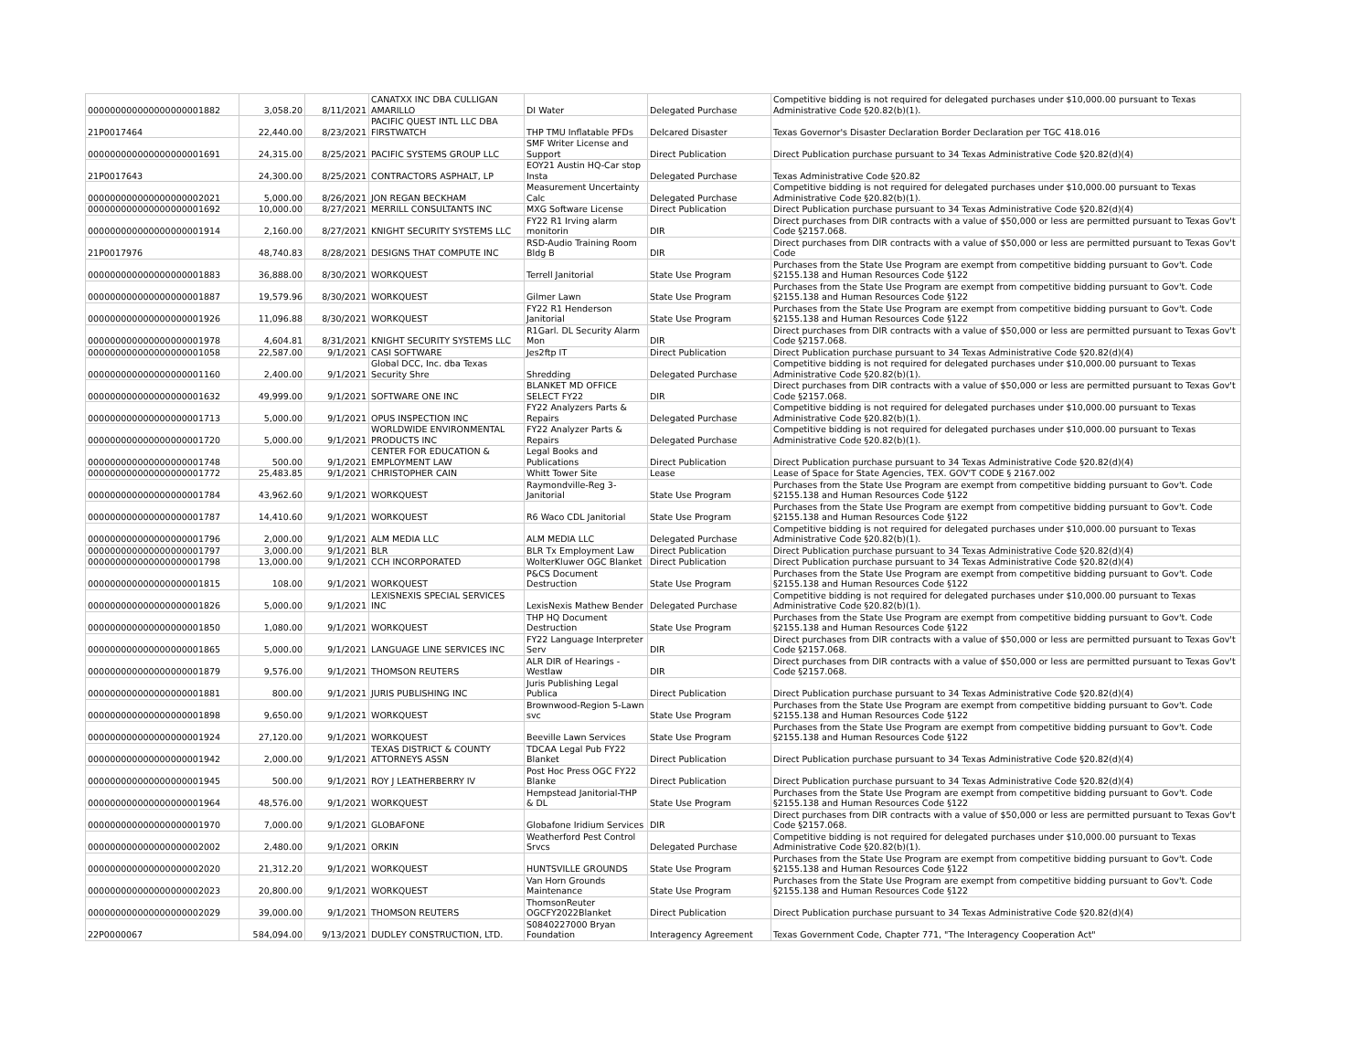| 000000000000000000001882 | 3,058.20 | 8/11/2021 | CANATXX INC DBA CULLIGAN AMARILLO | DI Water | Delegated Purchase | Competitive bidding is not required for delegated purchases under $10,000.00 pursuant to Texas Administrative Code §20.82(b)(1). |
| 21P0017464 | 22,440.00 | 8/23/2021 | PACIFIC QUEST INTL LLC DBA FIRSTWATCH | THP TMU Inflatable PFDs | Delcared Disaster | Texas Governor's Disaster Declaration Border Declaration per TGC 418.016 |
| 000000000000000000001691 | 24,315.00 | 8/25/2021 | PACIFIC SYSTEMS GROUP LLC | SMF Writer License and Support | Direct Publication | Direct Publication purchase pursuant to 34 Texas Administrative Code §20.82(d)(4) |
| 21P0017643 | 24,300.00 | 8/25/2021 | CONTRACTORS ASPHALT, LP | EOY21 Austin HQ-Car stop Insta | Delegated Purchase | Texas Administrative Code §20.82 |
| 000000000000000000002021 | 5,000.00 | 8/26/2021 | JON REGAN BECKHAM | Measurement Uncertainty Calc | Delegated Purchase | Competitive bidding is not required for delegated purchases under $10,000.00 pursuant to Texas Administrative Code §20.82(b)(1). |
| 000000000000000000001692 | 10,000.00 | 8/27/2021 | MERRILL CONSULTANTS INC | MXG Software License | Direct Publication | Direct Publication purchase pursuant to 34 Texas Administrative Code §20.82(d)(4) |
| 000000000000000000001914 | 2,160.00 | 8/27/2021 | KNIGHT SECURITY SYSTEMS LLC | FY22 R1 Irving alarm monitorin | DIR | Direct purchases from DIR contracts with a value of $50,000 or less are permitted pursuant to Texas Gov't Code §2157.068. |
| 21P0017976 | 48,740.83 | 8/28/2021 | DESIGNS THAT COMPUTE INC | RSD-Audio Training Room Bldg B | DIR | Direct purchases from DIR contracts with a value of $50,000 or less are permitted pursuant to Texas Gov't Code |
| 000000000000000000001883 | 36,888.00 | 8/30/2021 | WORKQUEST | Terrell Janitorial | State Use Program | Purchases from the State Use Program are exempt from competitive bidding pursuant to Gov't. Code §2155.138 and Human Resources Code §122 |
| 000000000000000000001887 | 19,579.96 | 8/30/2021 | WORKQUEST | Gilmer Lawn | State Use Program | Purchases from the State Use Program are exempt from competitive bidding pursuant to Gov't. Code §2155.138 and Human Resources Code §122 |
| 000000000000000000001926 | 11,096.88 | 8/30/2021 | WORKQUEST | FY22 R1 Henderson Janitorial | State Use Program | Purchases from the State Use Program are exempt from competitive bidding pursuant to Gov't. Code §2155.138 and Human Resources Code §122 |
| 000000000000000000001978 | 4,604.81 | 8/31/2021 | KNIGHT SECURITY SYSTEMS LLC | R1Garl. DL Security Alarm Mon | DIR | Direct purchases from DIR contracts with a value of $50,000 or less are permitted pursuant to Texas Gov't Code §2157.068. |
| 000000000000000000001058 | 22,587.00 | 9/1/2021 | CASI SOFTWARE | Jes2ftp IT | Direct Publication | Direct Publication purchase pursuant to 34 Texas Administrative Code §20.82(d)(4) |
| 000000000000000000001160 | 2,400.00 | 9/1/2021 | Global DCC, Inc. dba Texas Security Shre | Shredding | Delegated Purchase | Competitive bidding is not required for delegated purchases under $10,000.00 pursuant to Texas Administrative Code §20.82(b)(1). |
| 000000000000000000001632 | 49,999.00 | 9/1/2021 | SOFTWARE ONE INC | BLANKET MD OFFICE SELECT FY22 | DIR | Direct purchases from DIR contracts with a value of $50,000 or less are permitted pursuant to Texas Gov't Code §2157.068. |
| 000000000000000000001713 | 5,000.00 | 9/1/2021 | OPUS INSPECTION INC | FY22 Analyzers Parts & Repairs | Delegated Purchase | Competitive bidding is not required for delegated purchases under $10,000.00 pursuant to Texas Administrative Code §20.82(b)(1). |
| 000000000000000000001720 | 5,000.00 | 9/1/2021 | WORLDWIDE ENVIRONMENTAL PRODUCTS INC | FY22 Analyzer Parts & Repairs | Delegated Purchase | Competitive bidding is not required for delegated purchases under $10,000.00 pursuant to Texas Administrative Code §20.82(b)(1). |
| 000000000000000000001748 | 500.00 | 9/1/2021 | CENTER FOR EDUCATION & EMPLOYMENT LAW | Legal Books and Publications | Direct Publication | Direct Publication purchase pursuant to 34 Texas Administrative Code §20.82(d)(4) |
| 000000000000000000001772 | 25,483.85 | 9/1/2021 | CHRISTOPHER CAIN | Whitt Tower Site | Lease | Lease of Space for State Agencies, TEX. GOV'T CODE § 2167.002 |
| 000000000000000000001784 | 43,962.60 | 9/1/2021 | WORKQUEST | Raymondville-Reg 3-Janitorial | State Use Program | Purchases from the State Use Program are exempt from competitive bidding pursuant to Gov't. Code §2155.138 and Human Resources Code §122 |
| 000000000000000000001787 | 14,410.60 | 9/1/2021 | WORKQUEST | R6 Waco CDL Janitorial | State Use Program | Purchases from the State Use Program are exempt from competitive bidding pursuant to Gov't. Code §2155.138 and Human Resources Code §122 |
| 000000000000000000001796 | 2,000.00 | 9/1/2021 | ALM MEDIA LLC | ALM MEDIA LLC | Delegated Purchase | Competitive bidding is not required for delegated purchases under $10,000.00 pursuant to Texas Administrative Code §20.82(b)(1). |
| 000000000000000000001797 | 3,000.00 | 9/1/2021 | BLR | BLR Tx Employment Law | Direct Publication | Direct Publication purchase pursuant to 34 Texas Administrative Code §20.82(d)(4) |
| 000000000000000000001798 | 13,000.00 | 9/1/2021 | CCH INCORPORATED | WolterKluwer OGC Blanket | Direct Publication | Direct Publication purchase pursuant to 34 Texas Administrative Code §20.82(d)(4) |
| 000000000000000000001815 | 108.00 | 9/1/2021 | WORKQUEST | P&CS Document Destruction | State Use Program | Purchases from the State Use Program are exempt from competitive bidding pursuant to Gov't. Code §2155.138 and Human Resources Code §122 |
| 000000000000000000001826 | 5,000.00 | 9/1/2021 | LEXISNEXIS SPECIAL SERVICES INC | LexisNexis Mathew Bender | Delegated Purchase | Competitive bidding is not required for delegated purchases under $10,000.00 pursuant to Texas Administrative Code §20.82(b)(1). |
| 000000000000000000001850 | 1,080.00 | 9/1/2021 | WORKQUEST | THP HQ Document Destruction | State Use Program | Purchases from the State Use Program are exempt from competitive bidding pursuant to Gov't. Code §2155.138 and Human Resources Code §122 |
| 000000000000000000001865 | 5,000.00 | 9/1/2021 | LANGUAGE LINE SERVICES INC | FY22 Language Interpreter Serv | DIR | Direct purchases from DIR contracts with a value of $50,000 or less are permitted pursuant to Texas Gov't Code §2157.068. |
| 000000000000000000001879 | 9,576.00 | 9/1/2021 | THOMSON REUTERS | ALR DIR of Hearings - Westlaw | DIR | Direct purchases from DIR contracts with a value of $50,000 or less are permitted pursuant to Texas Gov't Code §2157.068. |
| 000000000000000000001881 | 800.00 | 9/1/2021 | JURIS PUBLISHING INC | Juris Publishing Legal Publica | Direct Publication | Direct Publication purchase pursuant to 34 Texas Administrative Code §20.82(d)(4) |
| 000000000000000000001898 | 9,650.00 | 9/1/2021 | WORKQUEST | Brownwood-Region 5-Lawn svc | State Use Program | Purchases from the State Use Program are exempt from competitive bidding pursuant to Gov't. Code §2155.138 and Human Resources Code §122 |
| 000000000000000000001924 | 27,120.00 | 9/1/2021 | WORKQUEST | Beeville Lawn Services | State Use Program | Purchases from the State Use Program are exempt from competitive bidding pursuant to Gov't. Code §2155.138 and Human Resources Code §122 |
| 000000000000000000001942 | 2,000.00 | 9/1/2021 | TEXAS DISTRICT & COUNTY ATTORNEYS ASSN | TDCAA Legal Pub FY22 Blanket | Direct Publication | Direct Publication purchase pursuant to 34 Texas Administrative Code §20.82(d)(4) |
| 000000000000000000001945 | 500.00 | 9/1/2021 | ROY J LEATHERBERRY IV | Post Hoc Press OGC FY22 Blanke | Direct Publication | Direct Publication purchase pursuant to 34 Texas Administrative Code §20.82(d)(4) |
| 000000000000000000001964 | 48,576.00 | 9/1/2021 | WORKQUEST | Hempstead Janitorial-THP & DL | State Use Program | Purchases from the State Use Program are exempt from competitive bidding pursuant to Gov't. Code §2155.138 and Human Resources Code §122 |
| 000000000000000000001970 | 7,000.00 | 9/1/2021 | GLOBAFONE | Globafone Iridium Services | DIR | Direct purchases from DIR contracts with a value of $50,000 or less are permitted pursuant to Texas Gov't Code §2157.068. |
| 000000000000000000002002 | 2,480.00 | 9/1/2021 | ORKIN | Weatherford Pest Control Srvcs | Delegated Purchase | Competitive bidding is not required for delegated purchases under $10,000.00 pursuant to Texas Administrative Code §20.82(b)(1). |
| 000000000000000000002020 | 21,312.20 | 9/1/2021 | WORKQUEST | HUNTSVILLE GROUNDS | State Use Program | Purchases from the State Use Program are exempt from competitive bidding pursuant to Gov't. Code §2155.138 and Human Resources Code §122 |
| 000000000000000000002023 | 20,800.00 | 9/1/2021 | WORKQUEST | Van Horn Grounds Maintenance | State Use Program | Purchases from the State Use Program are exempt from competitive bidding pursuant to Gov't. Code §2155.138 and Human Resources Code §122 |
| 000000000000000000002029 | 39,000.00 | 9/1/2021 | THOMSON REUTERS | ThomsonReuter OGCFY2022Blanket | Direct Publication | Direct Publication purchase pursuant to 34 Texas Administrative Code §20.82(d)(4) |
| 22P0000067 | 584,094.00 | 9/13/2021 | DUDLEY CONSTRUCTION, LTD. | S0840227000 Bryan Foundation | Interagency Agreement | Texas Government Code, Chapter 771, "The Interagency Cooperation Act" |